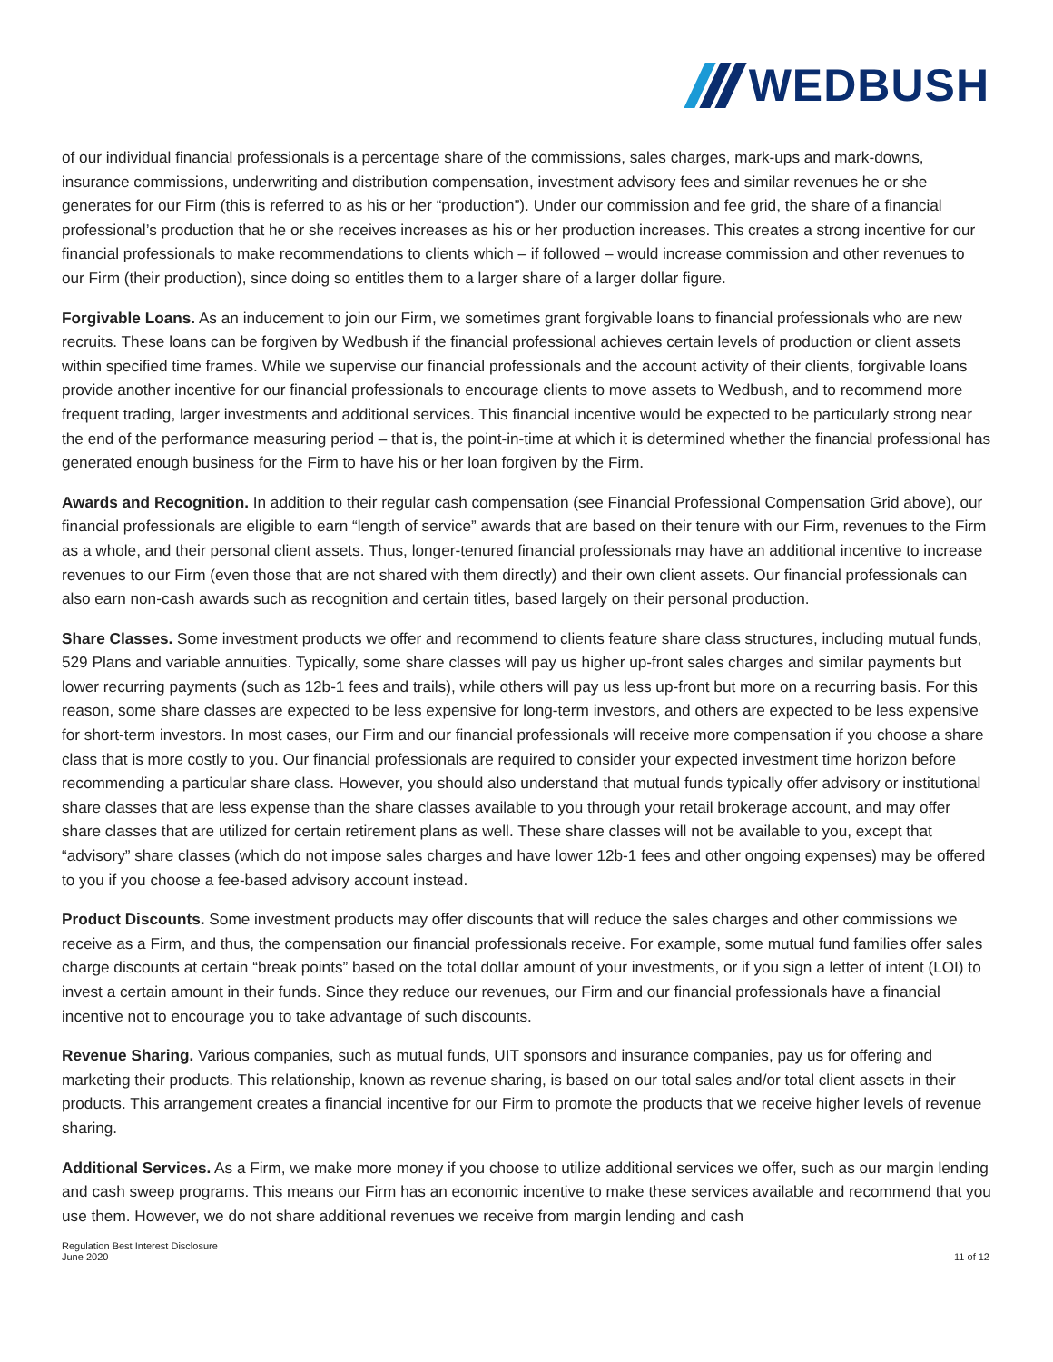WEDBUSH
of our individual financial professionals is a percentage share of the commissions, sales charges, mark-ups and mark-downs, insurance commissions, underwriting and distribution compensation, investment advisory fees and similar revenues he or she generates for our Firm (this is referred to as his or her “production”). Under our commission and fee grid, the share of a financial professional’s production that he or she receives increases as his or her production increases. This creates a strong incentive for our financial professionals to make recommendations to clients which – if followed – would increase commission and other revenues to our Firm (their production), since doing so entitles them to a larger share of a larger dollar figure.
Forgivable Loans. As an inducement to join our Firm, we sometimes grant forgivable loans to financial professionals who are new recruits. These loans can be forgiven by Wedbush if the financial professional achieves certain levels of production or client assets within specified time frames. While we supervise our financial professionals and the account activity of their clients, forgivable loans provide another incentive for our financial professionals to encourage clients to move assets to Wedbush, and to recommend more frequent trading, larger investments and additional services. This financial incentive would be expected to be particularly strong near the end of the performance measuring period – that is, the point-in-time at which it is determined whether the financial professional has generated enough business for the Firm to have his or her loan forgiven by the Firm.
Awards and Recognition. In addition to their regular cash compensation (see Financial Professional Compensation Grid above), our financial professionals are eligible to earn “length of service” awards that are based on their tenure with our Firm, revenues to the Firm as a whole, and their personal client assets. Thus, longer-tenured financial professionals may have an additional incentive to increase revenues to our Firm (even those that are not shared with them directly) and their own client assets. Our financial professionals can also earn non-cash awards such as recognition and certain titles, based largely on their personal production.
Share Classes. Some investment products we offer and recommend to clients feature share class structures, including mutual funds, 529 Plans and variable annuities. Typically, some share classes will pay us higher up-front sales charges and similar payments but lower recurring payments (such as 12b-1 fees and trails), while others will pay us less up-front but more on a recurring basis. For this reason, some share classes are expected to be less expensive for long-term investors, and others are expected to be less expensive for short-term investors. In most cases, our Firm and our financial professionals will receive more compensation if you choose a share class that is more costly to you. Our financial professionals are required to consider your expected investment time horizon before recommending a particular share class. However, you should also understand that mutual funds typically offer advisory or institutional share classes that are less expense than the share classes available to you through your retail brokerage account, and may offer share classes that are utilized for certain retirement plans as well. These share classes will not be available to you, except that “advisory” share classes (which do not impose sales charges and have lower 12b-1 fees and other ongoing expenses) may be offered to you if you choose a fee-based advisory account instead.
Product Discounts. Some investment products may offer discounts that will reduce the sales charges and other commissions we receive as a Firm, and thus, the compensation our financial professionals receive. For example, some mutual fund families offer sales charge discounts at certain “break points” based on the total dollar amount of your investments, or if you sign a letter of intent (LOI) to invest a certain amount in their funds. Since they reduce our revenues, our Firm and our financial professionals have a financial incentive not to encourage you to take advantage of such discounts.
Revenue Sharing. Various companies, such as mutual funds, UIT sponsors and insurance companies, pay us for offering and marketing their products. This relationship, known as revenue sharing, is based on our total sales and/or total client assets in their products. This arrangement creates a financial incentive for our Firm to promote the products that we receive higher levels of revenue sharing.
Additional Services. As a Firm, we make more money if you choose to utilize additional services we offer, such as our margin lending and cash sweep programs. This means our Firm has an economic incentive to make these services available and recommend that you use them. However, we do not share additional revenues we receive from margin lending and cash
Regulation Best Interest Disclosure
June 2020
11 of 12